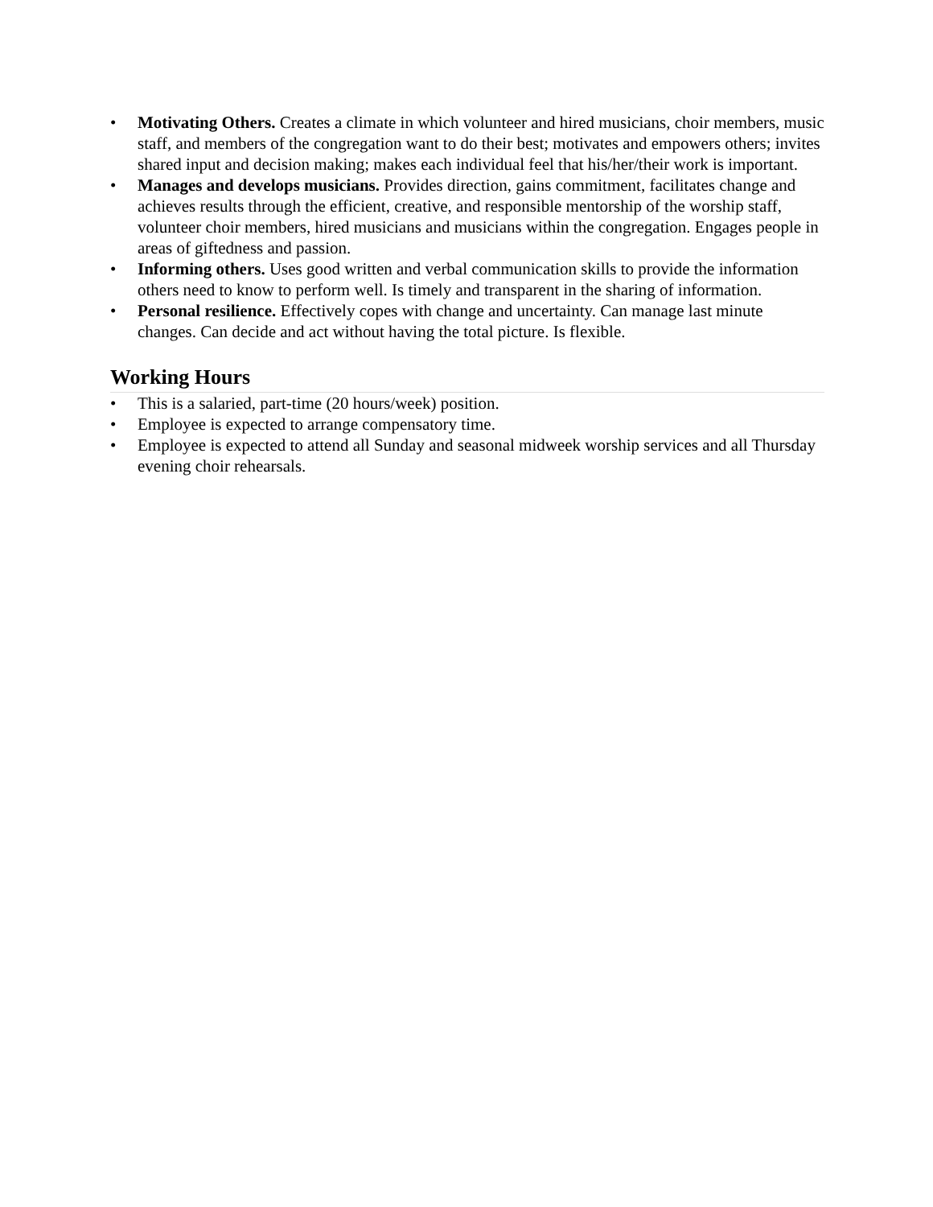• Motivating Others. Creates a climate in which volunteer and hired musicians, choir members, music staff, and members of the congregation want to do their best; motivates and empowers others; invites shared input and decision making; makes each individual feel that his/her/their work is important.
• Manages and develops musicians. Provides direction, gains commitment, facilitates change and achieves results through the efficient, creative, and responsible mentorship of the worship staff, volunteer choir members, hired musicians and musicians within the congregation. Engages people in areas of giftedness and passion.
• Informing others. Uses good written and verbal communication skills to provide the information others need to know to perform well. Is timely and transparent in the sharing of information.
• Personal resilience. Effectively copes with change and uncertainty. Can manage last minute changes. Can decide and act without having the total picture. Is flexible.
Working Hours
• This is a salaried, part-time (20 hours/week) position.
• Employee is expected to arrange compensatory time.
• Employee is expected to attend all Sunday and seasonal midweek worship services and all Thursday evening choir rehearsals.